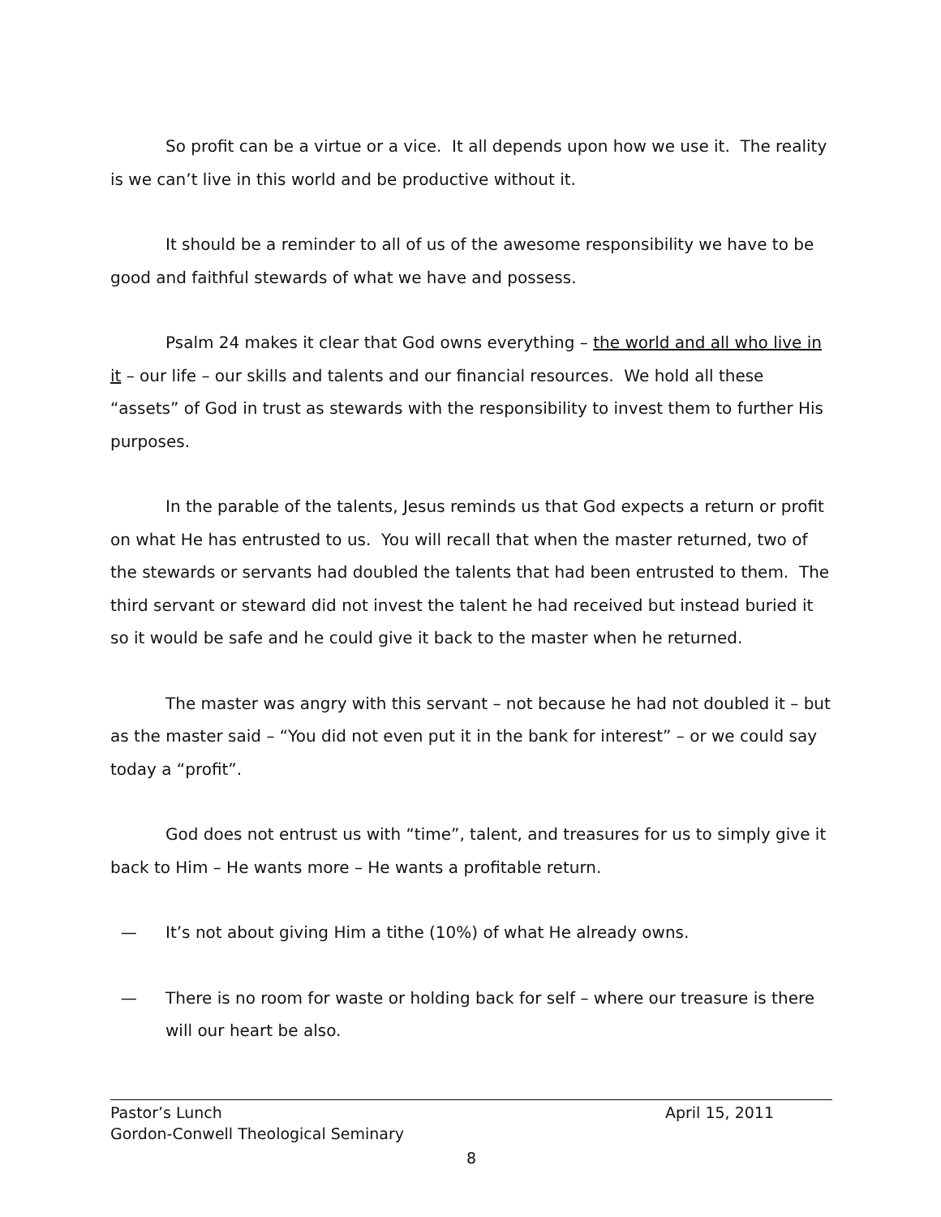So profit can be a virtue or a vice. It all depends upon how we use it. The reality is we can’t live in this world and be productive without it.
It should be a reminder to all of us of the awesome responsibility we have to be good and faithful stewards of what we have and possess.
Psalm 24 makes it clear that God owns everything – the world and all who live in it – our life – our skills and talents and our financial resources. We hold all these “assets” of God in trust as stewards with the responsibility to invest them to further His purposes.
In the parable of the talents, Jesus reminds us that God expects a return or profit on what He has entrusted to us. You will recall that when the master returned, two of the stewards or servants had doubled the talents that had been entrusted to them. The third servant or steward did not invest the talent he had received but instead buried it so it would be safe and he could give it back to the master when he returned.
The master was angry with this servant – not because he had not doubled it – but as the master said – “You did not even put it in the bank for interest” – or we could say today a “profit”.
God does not entrust us with “time”, talent, and treasures for us to simply give it back to Him – He wants more – He wants a profitable return.
— It’s not about giving Him a tithe (10%) of what He already owns.
— There is no room for waste or holding back for self – where our treasure is there will our heart be also.
Pastor’s Lunch April 15, 2011
Gordon-Conwell Theological Seminary
8